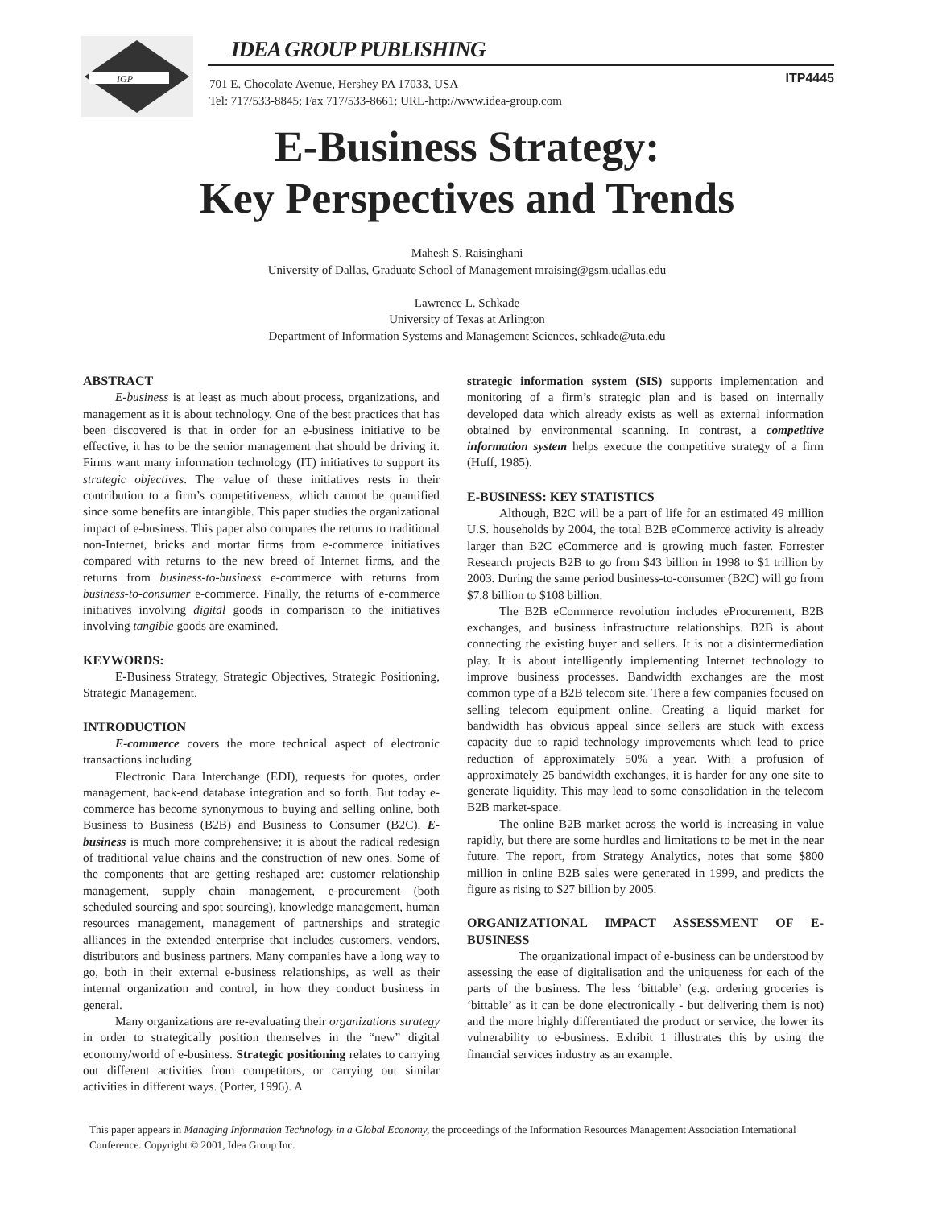IGP
IDEA GROUP PUBLISHING
701 E. Chocolate Avenue, Hershey PA 17033, USA
Tel: 717/533-8845; Fax 717/533-8661; URL-http://www.idea-group.com
ITP4445
E-Business Strategy:
Key Perspectives and Trends
Mahesh S. Raisinghani
University of Dallas, Graduate School of Management mraising@gsm.udallas.edu
Lawrence L. Schkade
University of Texas at Arlington
Department of Information Systems and Management Sciences, schkade@uta.edu
ABSTRACT
E-business is at least as much about process, organizations, and management as it is about technology. One of the best practices that has been discovered is that in order for an e-business initiative to be effective, it has to be the senior management that should be driving it. Firms want many information technology (IT) initiatives to support its strategic objectives. The value of these initiatives rests in their contribution to a firm’s competitiveness, which cannot be quantified since some benefits are intangible. This paper studies the organizational impact of e-business. This paper also compares the returns to traditional non-Internet, bricks and mortar firms from e-commerce initiatives compared with returns to the new breed of Internet firms, and the returns from business-to-business e-commerce with returns from business-to-consumer e-commerce. Finally, the returns of e-commerce initiatives involving digital goods in comparison to the initiatives involving tangible goods are examined.
KEYWORDS:
E-Business Strategy, Strategic Objectives, Strategic Positioning, Strategic Management.
INTRODUCTION
E-commerce covers the more technical aspect of electronic transactions including
Electronic Data Interchange (EDI), requests for quotes, order management, back-end database integration and so forth. But today e-commerce has become synonymous to buying and selling online, both Business to Business (B2B) and Business to Consumer (B2C). E-business is much more comprehensive; it is about the radical redesign of traditional value chains and the construction of new ones. Some of the components that are getting reshaped are: customer relationship management, supply chain management, e-procurement (both scheduled sourcing and spot sourcing), knowledge management, human resources management, management of partnerships and strategic alliances in the extended enterprise that includes customers, vendors, distributors and business partners. Many companies have a long way to go, both in their external e-business relationships, as well as their internal organization and control, in how they conduct business in general.
Many organizations are re-evaluating their organizations strategy in order to strategically position themselves in the “new” digital economy/world of e-business. Strategic positioning relates to carrying out different activities from competitors, or carrying out similar activities in different ways. (Porter, 1996). A
strategic information system (SIS) supports implementation and monitoring of a firm’s strategic plan and is based on internally developed data which already exists as well as external information obtained by environmental scanning. In contrast, a competitive information system helps execute the competitive strategy of a firm (Huff, 1985).
E-BUSINESS: KEY STATISTICS
Although, B2C will be a part of life for an estimated 49 million U.S. households by 2004, the total B2B eCommerce activity is already larger than B2C eCommerce and is growing much faster. Forrester Research projects B2B to go from $43 billion in 1998 to $1 trillion by 2003. During the same period business-to-consumer (B2C) will go from $7.8 billion to $108 billion.
The B2B eCommerce revolution includes eProcurement, B2B exchanges, and business infrastructure relationships. B2B is about connecting the existing buyer and sellers. It is not a disintermediation play. It is about intelligently implementing Internet technology to improve business processes. Bandwidth exchanges are the most common type of a B2B telecom site. There a few companies focused on selling telecom equipment online. Creating a liquid market for bandwidth has obvious appeal since sellers are stuck with excess capacity due to rapid technology improvements which lead to price reduction of approximately 50% a year. With a profusion of approximately 25 bandwidth exchanges, it is harder for any one site to generate liquidity. This may lead to some consolidation in the telecom B2B market-space.
The online B2B market across the world is increasing in value rapidly, but there are some hurdles and limitations to be met in the near future. The report, from Strategy Analytics, notes that some $800 million in online B2B sales were generated in 1999, and predicts the figure as rising to $27 billion by 2005.
ORGANIZATIONAL IMPACT ASSESSMENT OF E-BUSINESS
The organizational impact of e-business can be understood by assessing the ease of digitalisation and the uniqueness for each of the parts of the business. The less ‘bittable’ (e.g. ordering groceries is ‘bittable’ as it can be done electronically - but delivering them is not) and the more highly differentiated the product or service, the lower its vulnerability to e-business. Exhibit 1 illustrates this by using the financial services industry as an example.
This paper appears in Managing Information Technology in a Global Economy, the proceedings of the Information Resources Management Association International Conference. Copyright © 2001, Idea Group Inc.